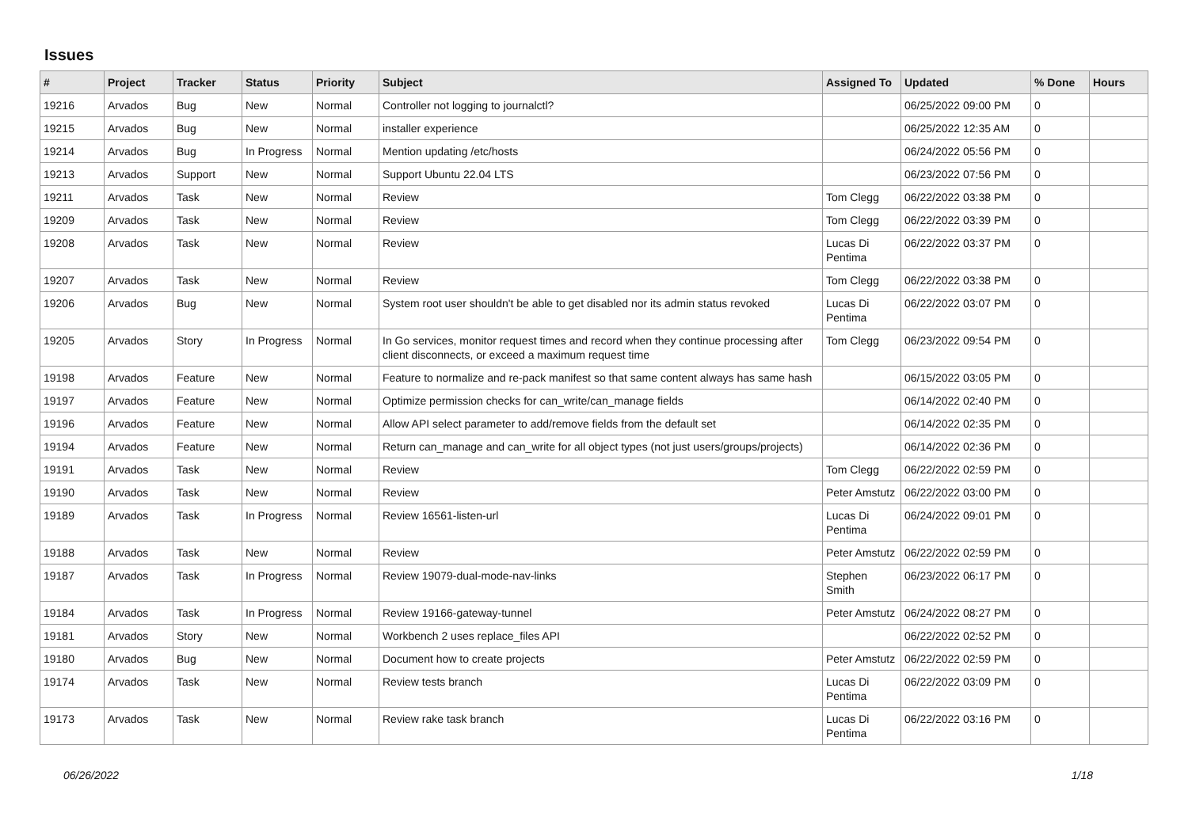Issues
| # | Project | Tracker | Status | Priority | Subject | Assigned To | Updated | % Done | Hours |
| --- | --- | --- | --- | --- | --- | --- | --- | --- | --- |
| 19216 | Arvados | Bug | New | Normal | Controller not logging to journalctl? | | 06/25/2022 09:00 PM | 0 | |
| 19215 | Arvados | Bug | New | Normal | installer experience | | 06/25/2022 12:35 AM | 0 | |
| 19214 | Arvados | Bug | In Progress | Normal | Mention updating /etc/hosts | | 06/24/2022 05:56 PM | 0 | |
| 19213 | Arvados | Support | New | Normal | Support Ubuntu 22.04 LTS | | 06/23/2022 07:56 PM | 0 | |
| 19211 | Arvados | Task | New | Normal | Review | Tom Clegg | 06/22/2022 03:38 PM | 0 | |
| 19209 | Arvados | Task | New | Normal | Review | Tom Clegg | 06/22/2022 03:39 PM | 0 | |
| 19208 | Arvados | Task | New | Normal | Review | Lucas Di Pentima | 06/22/2022 03:37 PM | 0 | |
| 19207 | Arvados | Task | New | Normal | Review | Tom Clegg | 06/22/2022 03:38 PM | 0 | |
| 19206 | Arvados | Bug | New | Normal | System root user shouldn't be able to get disabled nor its admin status revoked | Lucas Di Pentima | 06/22/2022 03:07 PM | 0 | |
| 19205 | Arvados | Story | In Progress | Normal | In Go services, monitor request times and record when they continue processing after client disconnects, or exceed a maximum request time | Tom Clegg | 06/23/2022 09:54 PM | 0 | |
| 19198 | Arvados | Feature | New | Normal | Feature to normalize and re-pack manifest so that same content always has same hash | | 06/15/2022 03:05 PM | 0 | |
| 19197 | Arvados | Feature | New | Normal | Optimize permission checks for can_write/can_manage fields | | 06/14/2022 02:40 PM | 0 | |
| 19196 | Arvados | Feature | New | Normal | Allow API select parameter to add/remove fields from the default set | | 06/14/2022 02:35 PM | 0 | |
| 19194 | Arvados | Feature | New | Normal | Return can_manage and can_write for all object types (not just users/groups/projects) | | 06/14/2022 02:36 PM | 0 | |
| 19191 | Arvados | Task | New | Normal | Review | Tom Clegg | 06/22/2022 02:59 PM | 0 | |
| 19190 | Arvados | Task | New | Normal | Review | Peter Amstutz | 06/22/2022 03:00 PM | 0 | |
| 19189 | Arvados | Task | In Progress | Normal | Review 16561-listen-url | Lucas Di Pentima | 06/24/2022 09:01 PM | 0 | |
| 19188 | Arvados | Task | New | Normal | Review | Peter Amstutz | 06/22/2022 02:59 PM | 0 | |
| 19187 | Arvados | Task | In Progress | Normal | Review 19079-dual-mode-nav-links | Stephen Smith | 06/23/2022 06:17 PM | 0 | |
| 19184 | Arvados | Task | In Progress | Normal | Review 19166-gateway-tunnel | Peter Amstutz | 06/24/2022 08:27 PM | 0 | |
| 19181 | Arvados | Story | New | Normal | Workbench 2 uses replace_files API | | 06/22/2022 02:52 PM | 0 | |
| 19180 | Arvados | Bug | New | Normal | Document how to create projects | Peter Amstutz | 06/22/2022 02:59 PM | 0 | |
| 19174 | Arvados | Task | New | Normal | Review tests branch | Lucas Di Pentima | 06/22/2022 03:09 PM | 0 | |
| 19173 | Arvados | Task | New | Normal | Review rake task branch | Lucas Di Pentima | 06/22/2022 03:16 PM | 0 | |
06/26/2022 1/18